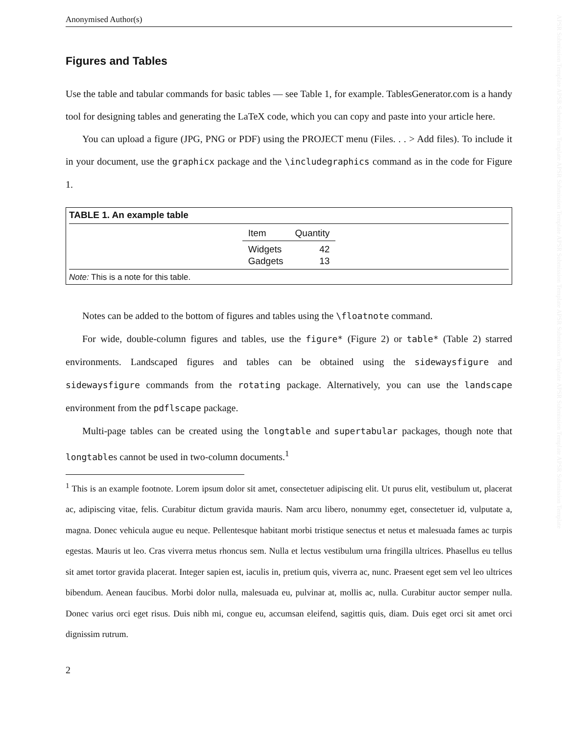APSR Submission Template APSR Submission Template APSR Submission Template APSR Submission Template APSR Submission Template APSR Submission Template APSR Submission Template
Anonymised Author(s)
Figures and Tables
Use the table and tabular commands for basic tables — see Table 1, for example. TablesGenerator.com is a handy tool for designing tables and generating the LaTeX code, which you can copy and paste into your article here.
You can upload a figure (JPG, PNG or PDF) using the PROJECT menu (Files. . . > Add files). To include it in your document, use the graphicx package and the \includegraphics command as in the code for Figure 1.
TABLE 1. An example table
| Item | Quantity |
| --- | --- |
| Widgets | 42 |
| Gadgets | 13 |
Note: This is a note for this table.
Notes can be added to the bottom of figures and tables using the \floatnote command.
For wide, double-column figures and tables, use the figure* (Figure 2) or table* (Table 2) starred environments. Landscaped figures and tables can be obtained using the sidewaysfigure and sidewaysfigure commands from the rotating package. Alternatively, you can use the landscape environment from the pdflscape package.
Multi-page tables can be created using the longtable and supertabular packages, though note that longtables cannot be used in two-column documents.<sup>1</sup>
<sup>1</sup> This is an example footnote. Lorem ipsum dolor sit amet, consectetuer adipiscing elit. Ut purus elit, vestibulum ut, placerat ac, adipiscing vitae, felis. Curabitur dictum gravida mauris. Nam arcu libero, nonummy eget, consectetuer id, vulputate a, magna. Donec vehicula augue eu neque. Pellentesque habitant morbi tristique senectus et netus et malesuada fames ac turpis egestas. Mauris ut leo. Cras viverra metus rhoncus sem. Nulla et lectus vestibulum urna fringilla ultrices. Phasellus eu tellus sit amet tortor gravida placerat. Integer sapien est, iaculis in, pretium quis, viverra ac, nunc. Praesent eget sem vel leo ultrices bibendum. Aenean faucibus. Morbi dolor nulla, malesuada eu, pulvinar at, mollis ac, nulla. Curabitur auctor semper nulla. Donec varius orci eget risus. Duis nibh mi, congue eu, accumsan eleifend, sagittis quis, diam. Duis eget orci sit amet orci dignissim rutrum.
2